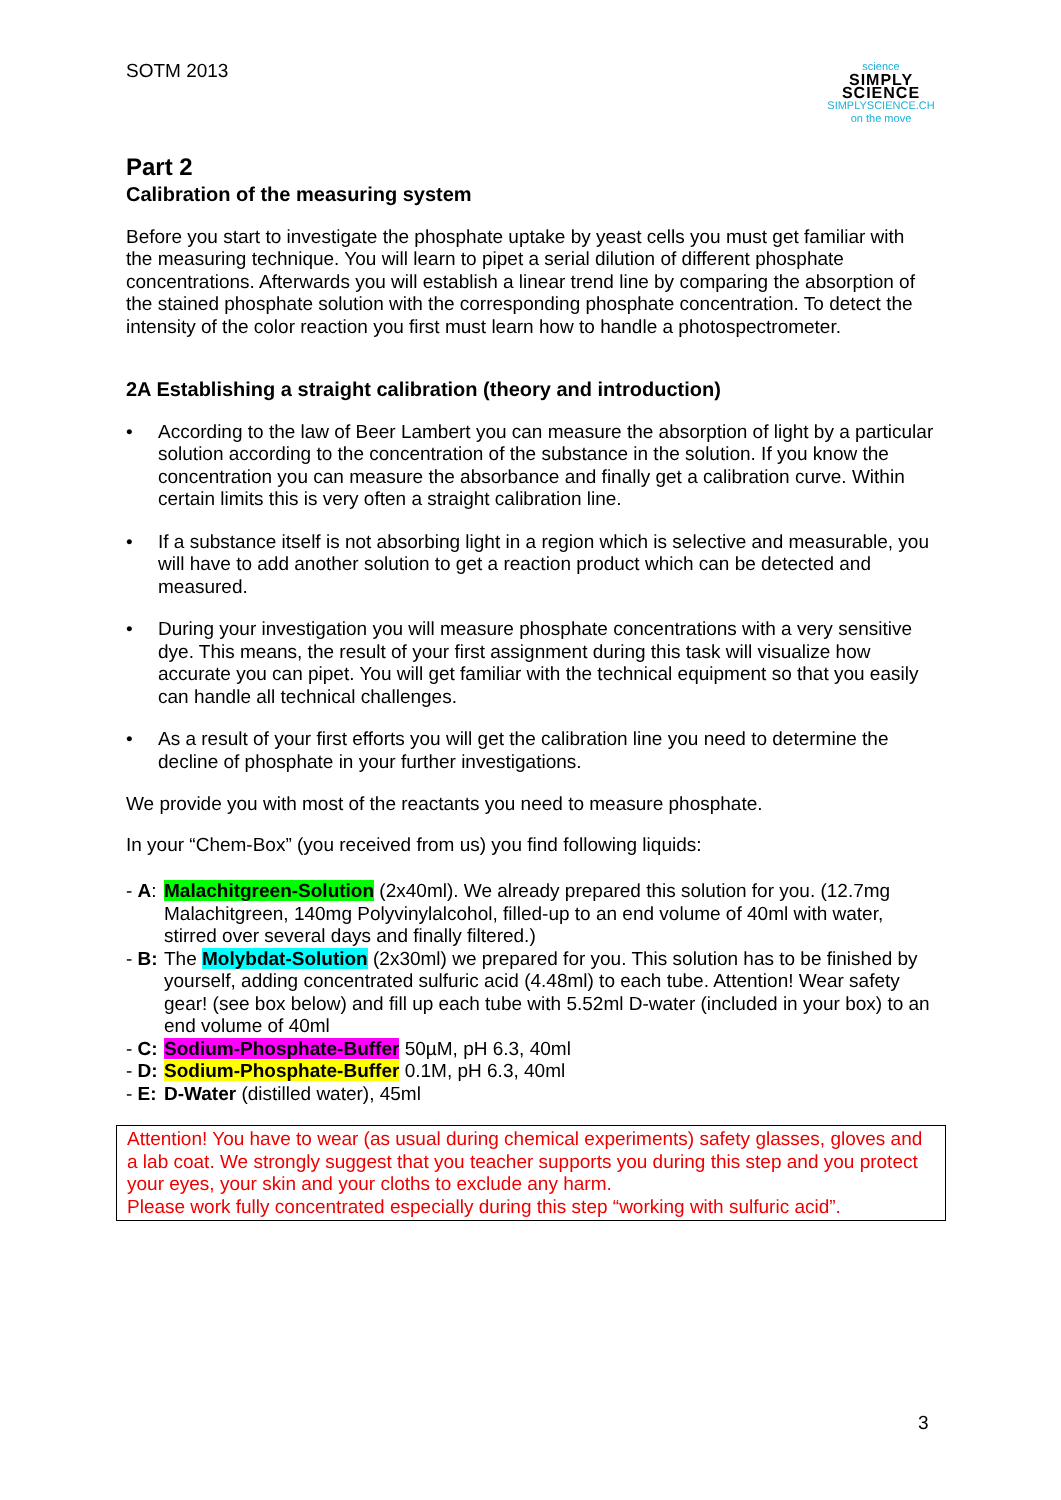SOTM 2013
science
SIMPLY SCIENCE
SIMPLYSCIENCE.CH
on the move
Part 2
Calibration of the measuring system
Before you start to investigate the phosphate uptake by yeast cells you must get familiar with the measuring technique. You will learn to pipet a serial dilution of different phosphate concentrations. Afterwards you will establish a linear trend line by comparing the absorption of the stained phosphate solution with the corresponding phosphate concentration. To detect the intensity of the color reaction you first must learn how to handle a photospectrometer.
2A Establishing a straight calibration (theory and introduction)
• According to the law of Beer Lambert you can measure the absorption of light by a particular solution according to the concentration of the substance in the solution. If you know the concentration you can measure the absorbance and finally get a calibration curve. Within certain limits this is very often a straight calibration line.
• If a substance itself is not absorbing light in a region which is selective and measurable, you will have to add another solution to get a reaction product which can be detected and measured.
• During your investigation you will measure phosphate concentrations with a very sensitive dye. This means, the result of your first assignment during this task will visualize how accurate you can pipet. You will get familiar with the technical equipment so that you easily can handle all technical challenges.
• As a result of your first efforts you will get the calibration line you need to determine the decline of phosphate in your further investigations.
We provide you with most of the reactants you need to measure phosphate.
In your “Chem-Box” (you received from us) you find following liquids:
- A: Malachitgreen-Solution (2x40ml). We already prepared this solution for you. (12.7mg Malachitgreen, 140mg Polyvinylalcohol, filled-up to an end volume of 40ml with water, stirred over several days and finally filtered.)
- B: The Molybdat-Solution (2x30ml) we prepared for you. This solution has to be finished by yourself, adding concentrated sulfuric acid (4.48ml) to each tube. Attention! Wear safety gear! (see box below) and fill up each tube with 5.52ml D-water (included in your box) to an end volume of 40ml
- C: Sodium-Phosphate-Buffer 50µM, pH 6.3, 40ml
- D: Sodium-Phosphate-Buffer 0.1M, pH 6.3, 40ml
- E: D-Water (distilled water), 45ml
Attention! You have to wear (as usual during chemical experiments) safety glasses, gloves and a lab coat. We strongly suggest that you teacher supports you during this step and you protect your eyes, your skin and your cloths to exclude any harm.
Please work fully concentrated especially during this step “working with sulfuric acid”.
3